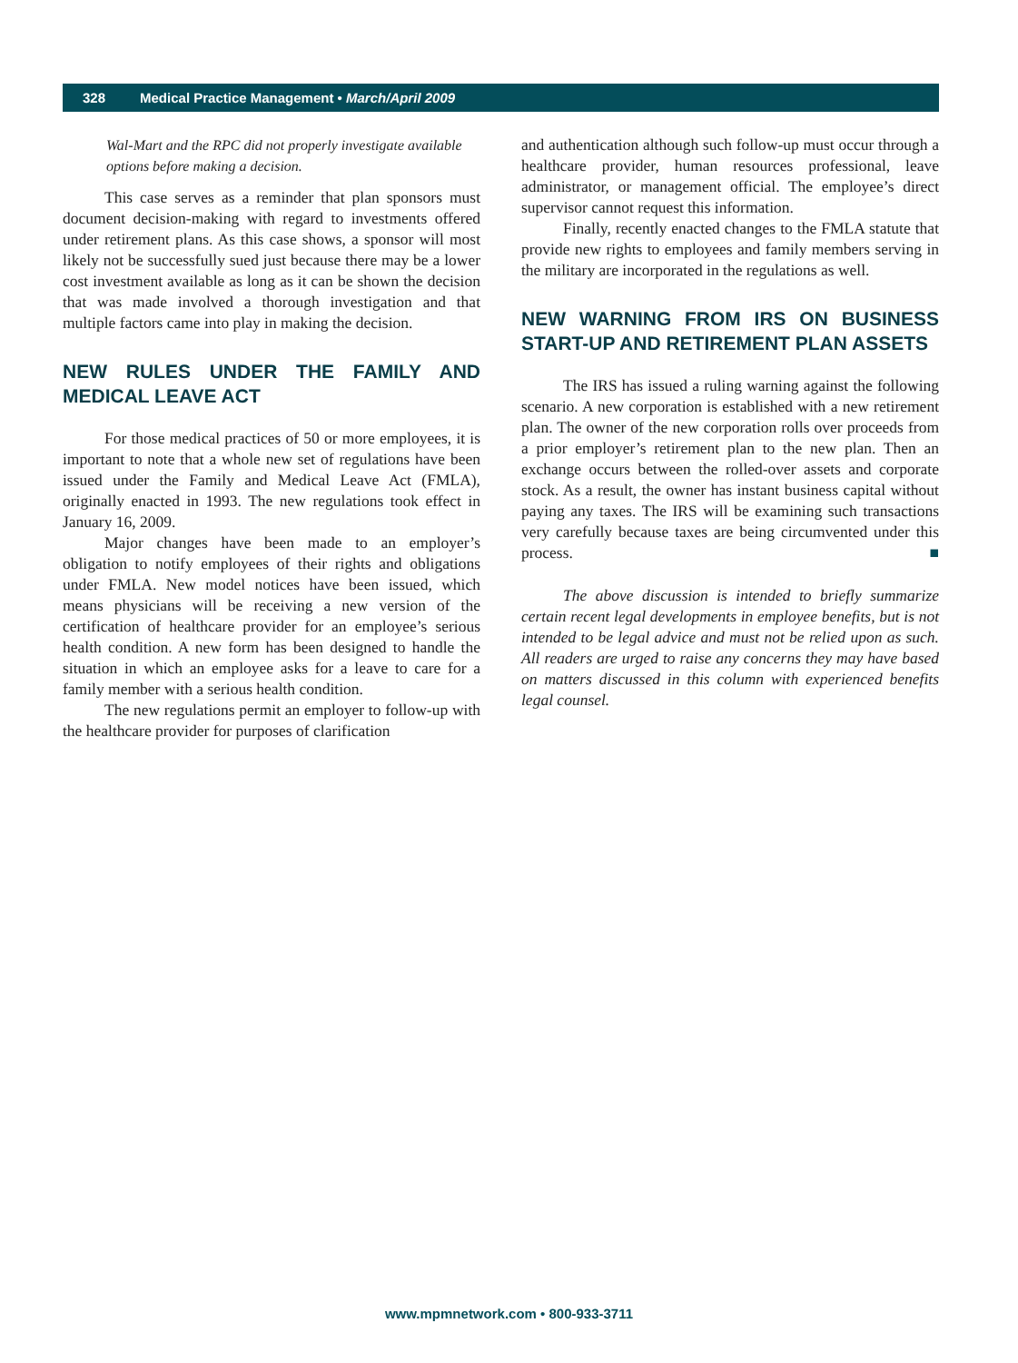328 Medical Practice Management • March/April 2009
Wal-Mart and the RPC did not properly investigate available options before making a decision.
This case serves as a reminder that plan sponsors must document decision-making with regard to investments offered under retirement plans. As this case shows, a sponsor will most likely not be successfully sued just because there may be a lower cost investment available as long as it can be shown the decision that was made involved a thorough investigation and that multiple factors came into play in making the decision.
NEW RULES UNDER THE FAMILY AND MEDICAL LEAVE ACT
For those medical practices of 50 or more employees, it is important to note that a whole new set of regulations have been issued under the Family and Medical Leave Act (FMLA), originally enacted in 1993. The new regulations took effect in January 16, 2009.
Major changes have been made to an employer’s obligation to notify employees of their rights and obligations under FMLA. New model notices have been issued, which means physicians will be receiving a new version of the certification of healthcare provider for an employee’s serious health condition. A new form has been designed to handle the situation in which an employee asks for a leave to care for a family member with a serious health condition.
The new regulations permit an employer to follow-up with the healthcare provider for purposes of clarification
and authentication although such follow-up must occur through a healthcare provider, human resources professional, leave administrator, or management official. The employee’s direct supervisor cannot request this information.
Finally, recently enacted changes to the FMLA statute that provide new rights to employees and family members serving in the military are incorporated in the regulations as well.
NEW WARNING FROM IRS ON BUSINESS START-UP AND RETIREMENT PLAN ASSETS
The IRS has issued a ruling warning against the following scenario. A new corporation is established with a new retirement plan. The owner of the new corporation rolls over proceeds from a prior employer’s retirement plan to the new plan. Then an exchange occurs between the rolled-over assets and corporate stock. As a result, the owner has instant business capital without paying any taxes. The IRS will be examining such transactions very carefully because taxes are being circumvented under this process. ■
The above discussion is intended to briefly summarize certain recent legal developments in employee benefits, but is not intended to be legal advice and must not be relied upon as such. All readers are urged to raise any concerns they may have based on matters discussed in this column with experienced benefits legal counsel.
www.mpmnetwork.com • 800-933-3711